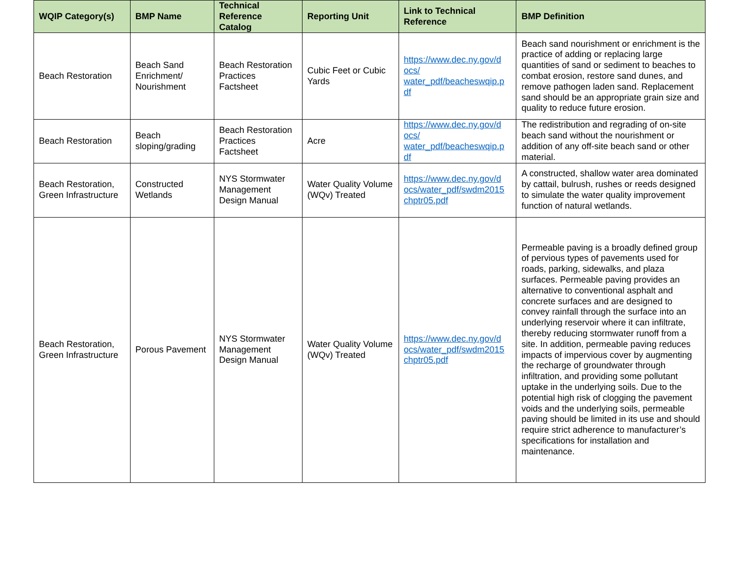| WQIP Category(s) | BMP Name | Technical Reference Catalog | Reporting Unit | Link to Technical Reference | BMP Definition |
| --- | --- | --- | --- | --- | --- |
| Beach Restoration | Beach Sand Enrichment/ Nourishment | Beach Restoration Practices Factsheet | Cubic Feet or Cubic Yards | https://www.dec.ny.gov/d ocs/ water_pdf/beacheswqip.p df | Beach sand nourishment or enrichment is the practice of adding or replacing large quantities of sand or sediment to beaches to combat erosion, restore sand dunes, and remove pathogen laden sand. Replacement sand should be an appropriate grain size and quality to reduce future erosion. |
| Beach Restoration | Beach sloping/grading | Beach Restoration Practices Factsheet | Acre | https://www.dec.ny.gov/d ocs/ water_pdf/beacheswqip.p df | The redistribution and regrading of on-site beach sand without the nourishment or addition of any off-site beach sand or other material. |
| Beach Restoration, Green Infrastructure | Constructed Wetlands | NYS Stormwater Management Design Manual | Water Quality Volume (WQv) Treated | https://www.dec.ny.gov/d ocs/water_pdf/swdm2015 chptr05.pdf | A constructed, shallow water area dominated by cattail, bulrush, rushes or reeds designed to simulate the water quality improvement function of natural wetlands. |
| Beach Restoration, Green Infrastructure | Porous Pavement | NYS Stormwater Management Design Manual | Water Quality Volume (WQv) Treated | https://www.dec.ny.gov/d ocs/water_pdf/swdm2015 chptr05.pdf | Permeable paving is a broadly defined group of pervious types of pavements used for roads, parking, sidewalks, and plaza surfaces. Permeable paving provides an alternative to conventional asphalt and concrete surfaces and are designed to convey rainfall through the surface into an underlying reservoir where it can infiltrate, thereby reducing stormwater runoff from a site. In addition, permeable paving reduces impacts of impervious cover by augmenting the recharge of groundwater through infiltration, and providing some pollutant uptake in the underlying soils. Due to the potential high risk of clogging the pavement voids and the underlying soils, permeable paving should be limited in its use and should require strict adherence to manufacturer’s specifications for installation and maintenance. |